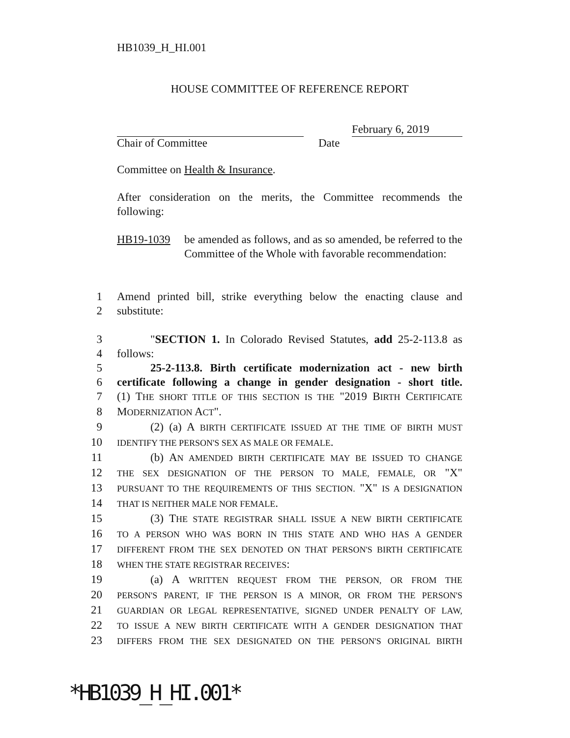HB1039_H_HI.001
HOUSE COMMITTEE OF REFERENCE REPORT
February 6, 2019
Chair of Committee Date
Committee on Health & Insurance.
After consideration on the merits, the Committee recommends the following:
HB19-1039
be amended as follows, and as so amended, be referred to the Committee of the Whole with favorable recommendation:
1 Amend printed bill, strike everything below the enacting clause and
2 substitute:
3 "SECTION 1. In Colorado Revised Statutes, add 25-2-113.8 as
4 follows:
5 25-2-113.8. Birth certificate modernization act - new birth
6 certificate following a change in gender designation - short title.
7 (1) THE SHORT TITLE OF THIS SECTION IS THE "2019 BIRTH CERTIFICATE
8 MODERNIZATION ACT".
9 (2) (a) A BIRTH CERTIFICATE ISSUED AT THE TIME OF BIRTH MUST
10 IDENTIFY THE PERSON'S SEX AS MALE OR FEMALE.
11 (b) AN AMENDED BIRTH CERTIFICATE MAY BE ISSUED TO CHANGE
12 THE SEX DESIGNATION OF THE PERSON TO MALE, FEMALE, OR "X"
13 PURSUANT TO THE REQUIREMENTS OF THIS SECTION. "X" IS A DESIGNATION
14 THAT IS NEITHER MALE NOR FEMALE.
15 (3) THE STATE REGISTRAR SHALL ISSUE A NEW BIRTH CERTIFICATE
16 TO A PERSON WHO WAS BORN IN THIS STATE AND WHO HAS A GENDER
17 DIFFERENT FROM THE SEX DENOTED ON THAT PERSON'S BIRTH CERTIFICATE
18 WHEN THE STATE REGISTRAR RECEIVES:
19 (a) A WRITTEN REQUEST FROM THE PERSON, OR FROM THE
20 PERSON'S PARENT, IF THE PERSON IS A MINOR, OR FROM THE PERSON'S
21 GUARDIAN OR LEGAL REPRESENTATIVE, SIGNED UNDER PENALTY OF LAW,
22 TO ISSUE A NEW BIRTH CERTIFICATE WITH A GENDER DESIGNATION THAT
23 DIFFERS FROM THE SEX DESIGNATED ON THE PERSON'S ORIGINAL BIRTH
*HB1039_H_HI.001*